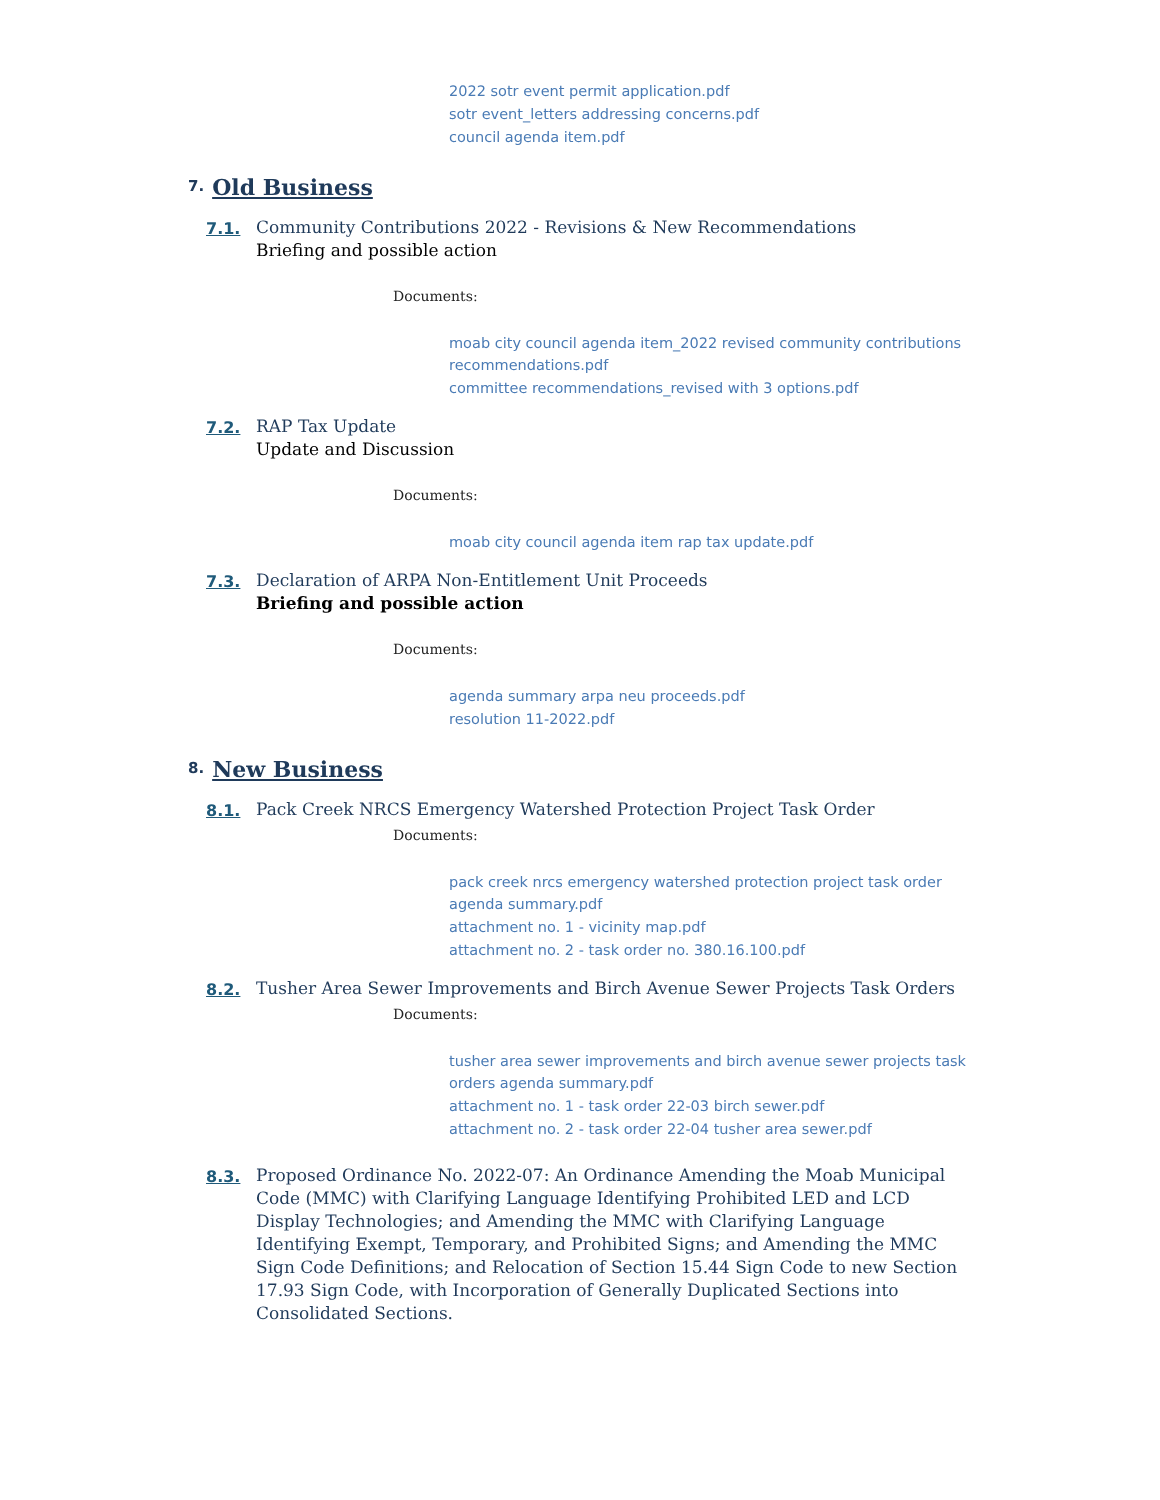2022 sotr event permit application.pdf
sotr event_letters addressing concerns.pdf
council agenda item.pdf
7. Old Business
7.1.
Community Contributions 2022 - Revisions & New Recommendations
Briefing and possible action
Documents:
moab city council agenda item_2022 revised community contributions recommendations.pdf
committee recommendations_revised with 3 options.pdf
7.2.
RAP Tax Update
Update and Discussion
Documents:
moab city council agenda item rap tax update.pdf
7.3.
Declaration of ARPA Non-Entitlement Unit Proceeds
Briefing and possible action
Documents:
agenda summary arpa neu proceeds.pdf
resolution 11-2022.pdf
8. New Business
8.1.
Pack Creek NRCS Emergency Watershed Protection Project Task Order
Documents:
pack creek nrcs emergency watershed protection project task order agenda summary.pdf
attachment no. 1 - vicinity map.pdf
attachment no. 2 - task order no. 380.16.100.pdf
8.2.
Tusher Area Sewer Improvements and Birch Avenue Sewer Projects Task Orders
Documents:
tusher area sewer improvements and birch avenue sewer projects task orders agenda summary.pdf
attachment no. 1 - task order 22-03 birch sewer.pdf
attachment no. 2 - task order 22-04 tusher area sewer.pdf
8.3.
Proposed Ordinance No. 2022-07: An Ordinance Amending the Moab Municipal Code (MMC) with Clarifying Language Identifying Prohibited LED and LCD Display Technologies; and Amending the MMC with Clarifying Language Identifying Exempt, Temporary, and Prohibited Signs; and Amending the MMC Sign Code Definitions; and Relocation of Section 15.44 Sign Code to new Section 17.93 Sign Code, with Incorporation of Generally Duplicated Sections into Consolidated Sections.